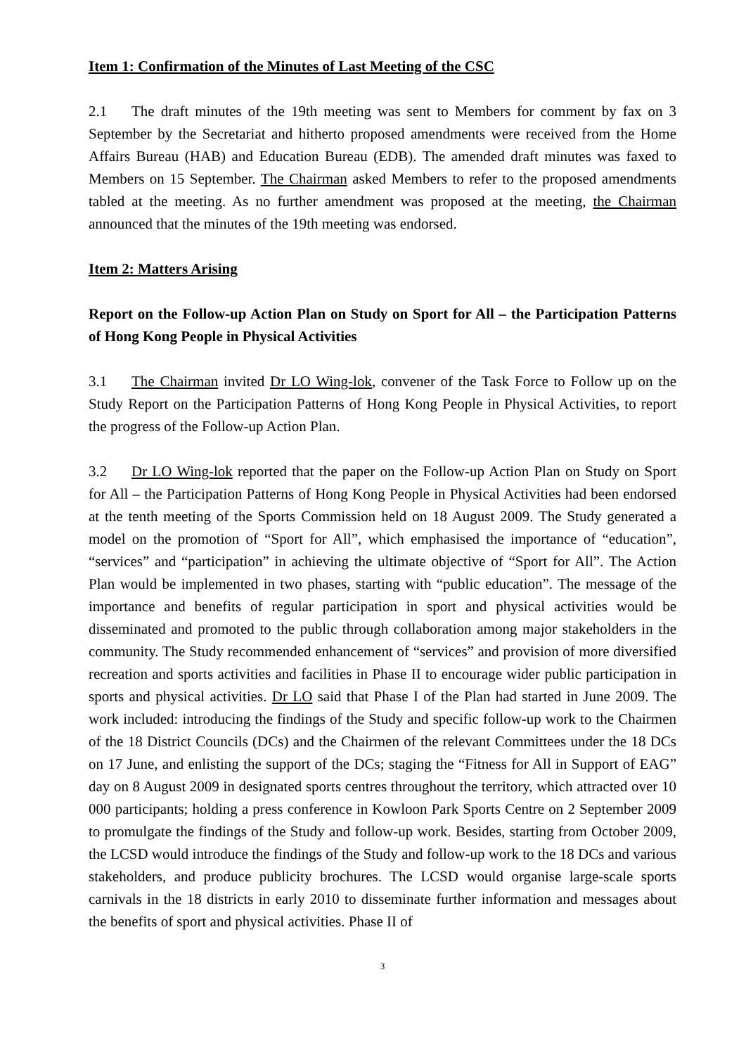Item 1: Confirmation of the Minutes of Last Meeting of the CSC
2.1 The draft minutes of the 19th meeting was sent to Members for comment by fax on 3 September by the Secretariat and hitherto proposed amendments were received from the Home Affairs Bureau (HAB) and Education Bureau (EDB). The amended draft minutes was faxed to Members on 15 September. The Chairman asked Members to refer to the proposed amendments tabled at the meeting. As no further amendment was proposed at the meeting, the Chairman announced that the minutes of the 19th meeting was endorsed.
Item 2: Matters Arising
Report on the Follow-up Action Plan on Study on Sport for All – the Participation Patterns of Hong Kong People in Physical Activities
3.1 The Chairman invited Dr LO Wing-lok, convener of the Task Force to Follow up on the Study Report on the Participation Patterns of Hong Kong People in Physical Activities, to report the progress of the Follow-up Action Plan.
3.2 Dr LO Wing-lok reported that the paper on the Follow-up Action Plan on Study on Sport for All – the Participation Patterns of Hong Kong People in Physical Activities had been endorsed at the tenth meeting of the Sports Commission held on 18 August 2009. The Study generated a model on the promotion of “Sport for All”, which emphasised the importance of “education”, “services” and “participation” in achieving the ultimate objective of “Sport for All”. The Action Plan would be implemented in two phases, starting with “public education”. The message of the importance and benefits of regular participation in sport and physical activities would be disseminated and promoted to the public through collaboration among major stakeholders in the community. The Study recommended enhancement of “services” and provision of more diversified recreation and sports activities and facilities in Phase II to encourage wider public participation in sports and physical activities. Dr LO said that Phase I of the Plan had started in June 2009. The work included: introducing the findings of the Study and specific follow-up work to the Chairmen of the 18 District Councils (DCs) and the Chairmen of the relevant Committees under the 18 DCs on 17 June, and enlisting the support of the DCs; staging the “Fitness for All in Support of EAG” day on 8 August 2009 in designated sports centres throughout the territory, which attracted over 10 000 participants; holding a press conference in Kowloon Park Sports Centre on 2 September 2009 to promulgate the findings of the Study and follow-up work. Besides, starting from October 2009, the LCSD would introduce the findings of the Study and follow-up work to the 18 DCs and various stakeholders, and produce publicity brochures. The LCSD would organise large-scale sports carnivals in the 18 districts in early 2010 to disseminate further information and messages about the benefits of sport and physical activities. Phase II of
3